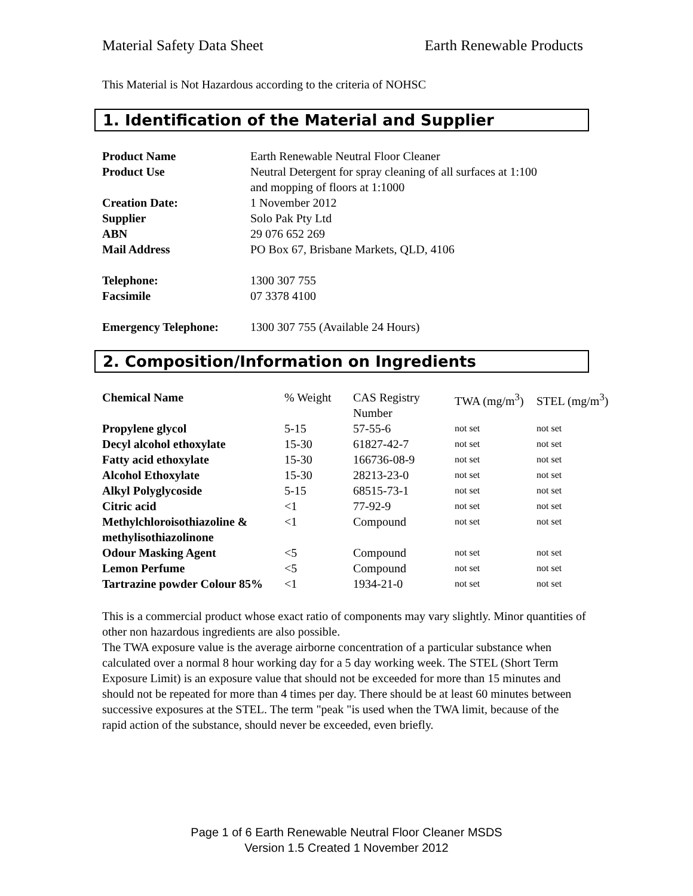Material Safety Data Sheet Earth Renewable Products
This Material is Not Hazardous according to the criteria of NOHSC
1. Identification of the Material and Supplier
| Product Name | Earth Renewable Neutral Floor Cleaner |
| Product Use | Neutral Detergent for spray cleaning of all surfaces at 1:100 and mopping of floors at 1:1000 |
| Creation Date: | 1 November 2012 |
| Supplier | Solo Pak Pty Ltd |
| ABN | 29 076 652 269 |
| Mail Address | PO Box 67, Brisbane Markets, QLD, 4106 |
| Telephone: | 1300 307 755 |
| Facsimile | 07 3378 4100 |
| Emergency Telephone: | 1300 307 755 (Available 24 Hours) |
2. Composition/Information on Ingredients
| Chemical Name | % Weight | CAS Registry Number | TWA (mg/m<sup>3</sup>) | STEL (mg/m<sup>3</sup>) |
| Propylene glycol | 5-15 | 57-55-6 | not set | not set |
| Decyl alcohol ethoxylate | 15-30 | 61827-42-7 | not set | not set |
| Fatty acid ethoxylate | 15-30 | 166736-08-9 | not set | not set |
| Alcohol Ethoxylate | 15-30 | 28213-23-0 | not set | not set |
| Alkyl Polyglycoside | 5-15 | 68515-73-1 | not set | not set |
| Citric acid | <1 | 77-92-9 | not set | not set |
| Methylchloroisothiazoline & methylisothiazolinone | <1 | Compound | not set | not set |
| Odour Masking Agent | <5 | Compound | not set | not set |
| Lemon Perfume | <5 | Compound | not set | not set |
| Tartrazine powder Colour 85% | <1 | 1934-21-0 | not set | not set |
This is a commercial product whose exact ratio of components may vary slightly. Minor quantities of other non hazardous ingredients are also possible.
The TWA exposure value is the average airborne concentration of a particular substance when calculated over a normal 8 hour working day for a 5 day working week. The STEL (Short Term Exposure Limit) is an exposure value that should not be exceeded for more than 15 minutes and should not be repeated for more than 4 times per day. There should be at least 60 minutes between successive exposures at the STEL. The term "peak "is used when the TWA limit, because of the rapid action of the substance, should never be exceeded, even briefly.
Page 1 of 6 Earth Renewable Neutral Floor Cleaner MSDS
Version 1.5 Created 1 November 2012